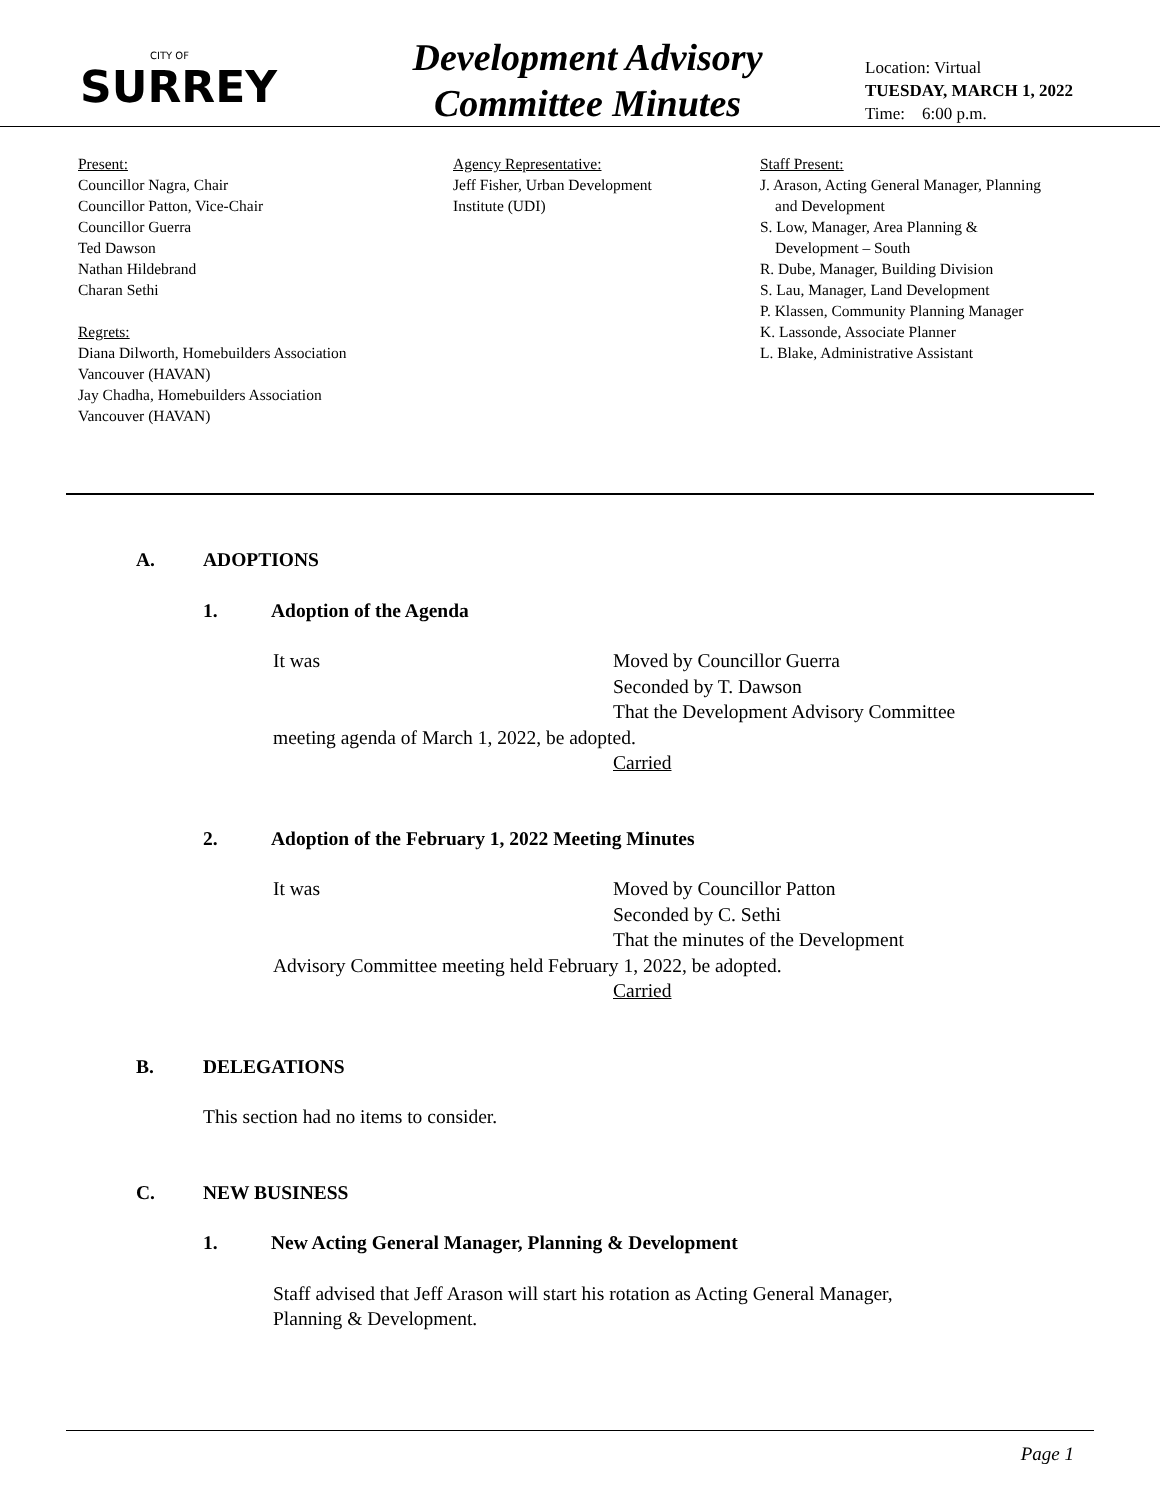CITY OF
SURREY
Development Advisory
Committee Minutes
Location: Virtual
TUESDAY, MARCH 1, 2022
Time: 6:00 p.m.
Present:
Councillor Nagra, Chair
Councillor Patton, Vice-Chair
Councillor Guerra
Ted Dawson
Nathan Hildebrand
Charan Sethi
Regrets:
Diana Dilworth, Homebuilders Association
Vancouver (HAVAN)
Jay Chadha, Homebuilders Association
Vancouver (HAVAN)
Agency Representative:
Jeff Fisher, Urban Development
Institute (UDI)
Staff Present:
J. Arason, Acting General Manager, Planning
and Development
S. Low, Manager, Area Planning &
Development – South
R. Dube, Manager, Building Division
S. Lau, Manager, Land Development
P. Klassen, Community Planning Manager
K. Lassonde, Associate Planner
L. Blake, Administrative Assistant
A. ADOPTIONS
1. Adoption of the Agenda
It was Moved by Councillor Guerra
Seconded by T. Dawson
That the Development Advisory Committee
meeting agenda of March 1, 2022, be adopted.
Carried
2. Adoption of the February 1, 2022 Meeting Minutes
It was Moved by Councillor Patton
Seconded by C. Sethi
That the minutes of the Development
Advisory Committee meeting held February 1, 2022, be adopted.
Carried
B. DELEGATIONS
This section had no items to consider.
C. NEW BUSINESS
1. New Acting General Manager, Planning & Development
Staff advised that Jeff Arason will start his rotation as Acting General Manager,
Planning & Development.
Page 1